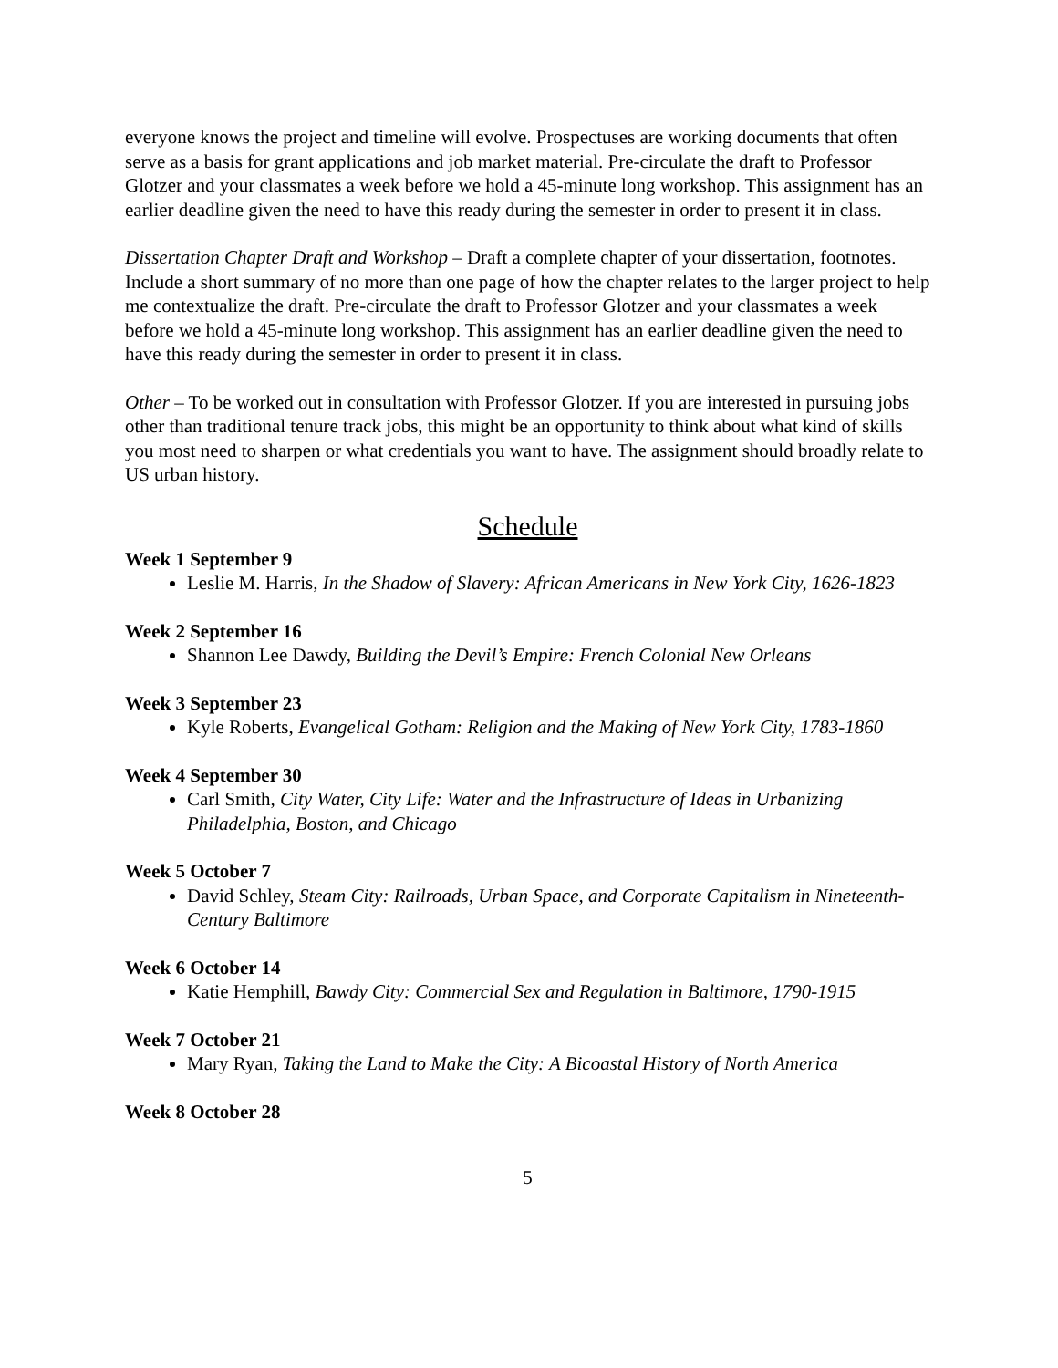everyone knows the project and timeline will evolve. Prospectuses are working documents that often serve as a basis for grant applications and job market material. Pre-circulate the draft to Professor Glotzer and your classmates a week before we hold a 45-minute long workshop. This assignment has an earlier deadline given the need to have this ready during the semester in order to present it in class.
Dissertation Chapter Draft and Workshop – Draft a complete chapter of your dissertation, footnotes. Include a short summary of no more than one page of how the chapter relates to the larger project to help me contextualize the draft. Pre-circulate the draft to Professor Glotzer and your classmates a week before we hold a 45-minute long workshop. This assignment has an earlier deadline given the need to have this ready during the semester in order to present it in class.
Other – To be worked out in consultation with Professor Glotzer. If you are interested in pursuing jobs other than traditional tenure track jobs, this might be an opportunity to think about what kind of skills you most need to sharpen or what credentials you want to have. The assignment should broadly relate to US urban history.
Schedule
Week 1 September 9
Leslie M. Harris, In the Shadow of Slavery: African Americans in New York City, 1626-1823
Week 2 September 16
Shannon Lee Dawdy, Building the Devil’s Empire: French Colonial New Orleans
Week 3 September 23
Kyle Roberts, Evangelical Gotham: Religion and the Making of New York City, 1783-1860
Week 4 September 30
Carl Smith, City Water, City Life: Water and the Infrastructure of Ideas in Urbanizing Philadelphia, Boston, and Chicago
Week 5 October 7
David Schley, Steam City: Railroads, Urban Space, and Corporate Capitalism in Nineteenth-Century Baltimore
Week 6 October 14
Katie Hemphill, Bawdy City: Commercial Sex and Regulation in Baltimore, 1790-1915
Week 7 October 21
Mary Ryan, Taking the Land to Make the City: A Bicoastal History of North America
Week 8 October 28
5